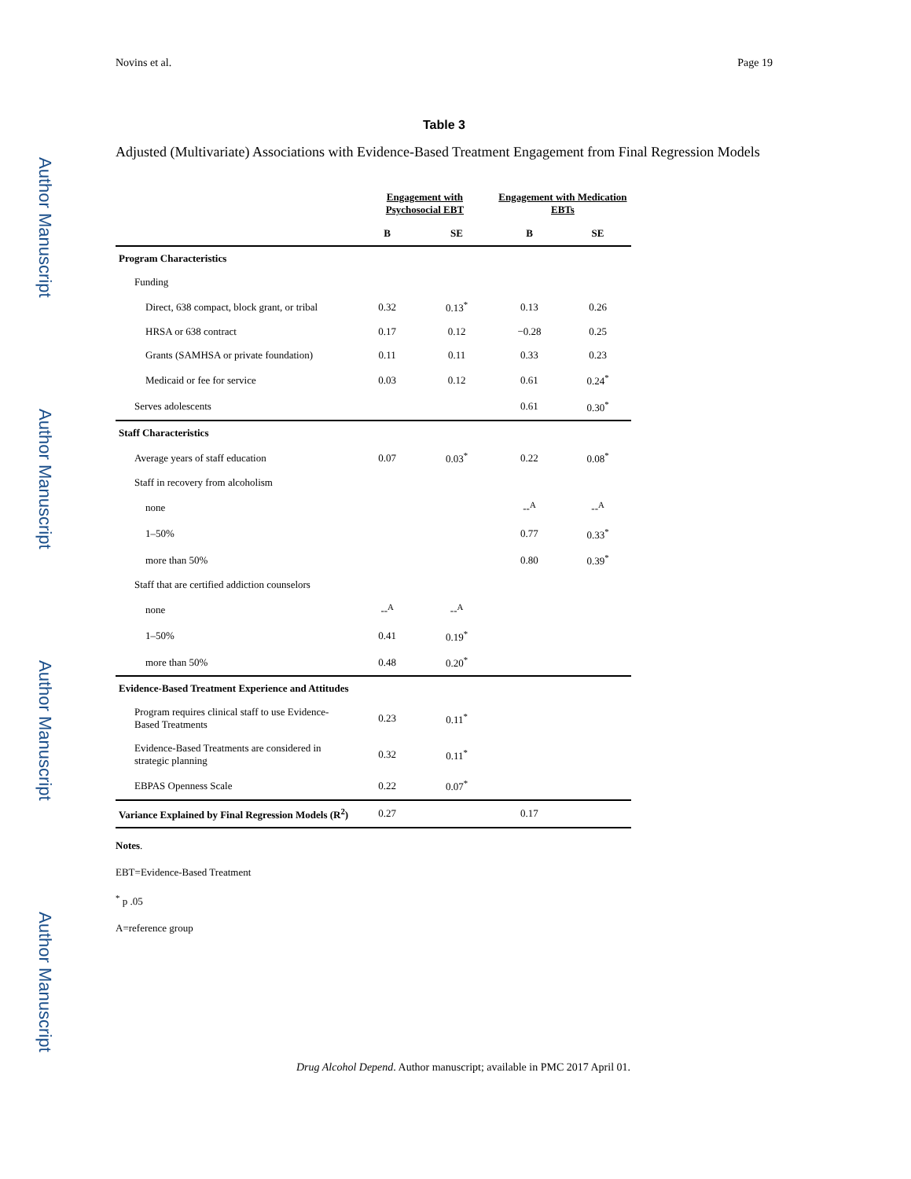Author Manuscript
Author Manuscript
Author Manuscript
Author Manuscript
Novins et al. Page 19
Table 3
Adjusted (Multivariate) Associations with Evidence-Based Treatment Engagement from Final Regression Models
| | Engagement with Psychosocial EBT | | Engagement with Medication EBTs | |
| --- | --- | --- | --- | --- |
| | B | SE | B | SE |
| Program Characteristics | | | | |
| Funding | | | | |
| Direct, 638 compact, block grant, or tribal | 0.32 | 0.13<sup>*</sup> | 0.13 | 0.26 |
| HRSA or 638 contract | 0.17 | 0.12 | −0.28 | 0.25 |
| Grants (SAMHSA or private foundation) | 0.11 | 0.11 | 0.33 | 0.23 |
| Medicaid or fee for service | 0.03 | 0.12 | 0.61 | 0.24<sup>*</sup> |
| Serves adolescents | | | 0.61 | 0.30<sup>*</sup> |
| Staff Characteristics | | | | |
| Average years of staff education | 0.07 | 0.03<sup>*</sup> | 0.22 | 0.08<sup>*</sup> |
| Staff in recovery from alcoholism | | | | |
| none | | | --<sup>A</sup> | --<sup>A</sup> |
| 1–50% | | | 0.77 | 0.33<sup>*</sup> |
| more than 50% | | | 0.80 | 0.39<sup>*</sup> |
| Staff that are certified addiction counselors | | | | |
| none | --<sup>A</sup> | --<sup>A</sup> | | |
| 1–50% | 0.41 | 0.19<sup>*</sup> | | |
| more than 50% | 0.48 | 0.20<sup>*</sup> | | |
| Evidence-Based Treatment Experience and Attitudes | | | | |
| Program requires clinical staff to use Evidence-Based Treatments | 0.23 | 0.11<sup>*</sup> | | |
| Evidence-Based Treatments are considered in strategic planning | 0.32 | 0.11<sup>*</sup> | | |
| EBPAS Openness Scale | 0.22 | 0.07<sup>*</sup> | | |
| Variance Explained by Final Regression Models (R<sup>2</sup>) | 0.27 | | 0.17 | |
Notes.
EBT=Evidence-Based Treatment
<sup>*</sup> p .05
A=reference group
Drug Alcohol Depend. Author manuscript; available in PMC 2017 April 01.